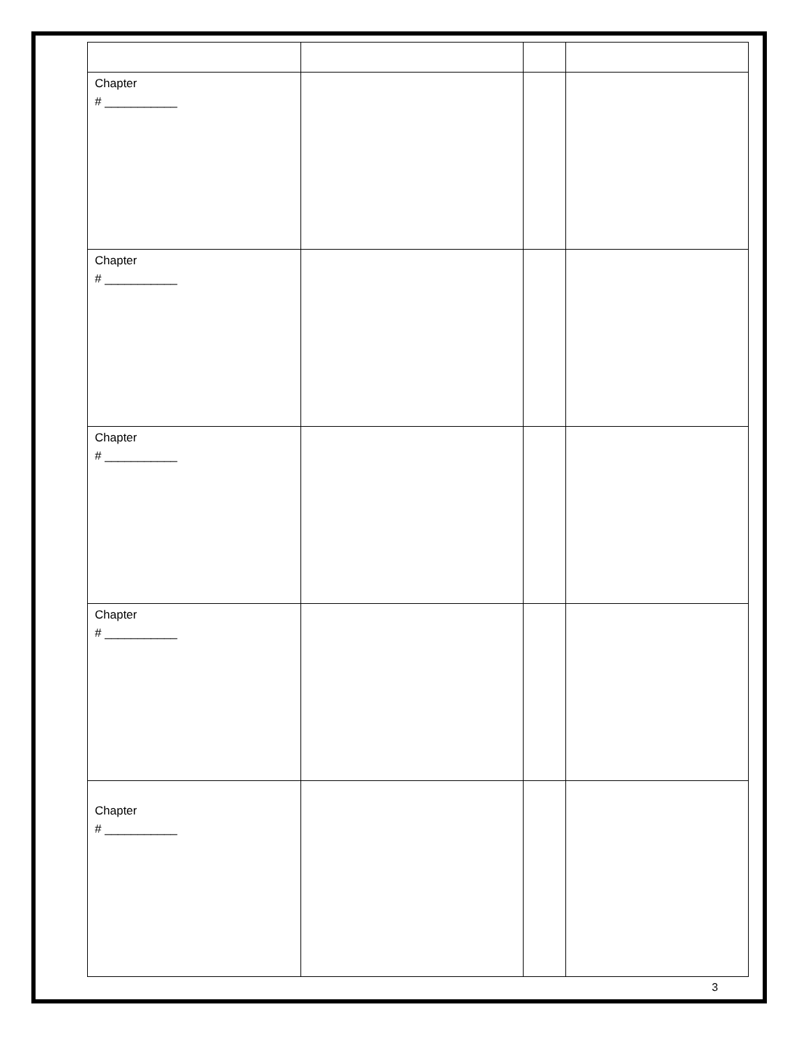| Chapter # ___________ | | | |
| Chapter # ___________ | | | |
| Chapter # ___________ | | | |
| Chapter # ___________ | | | |
| Chapter # ___________ | | | |
3